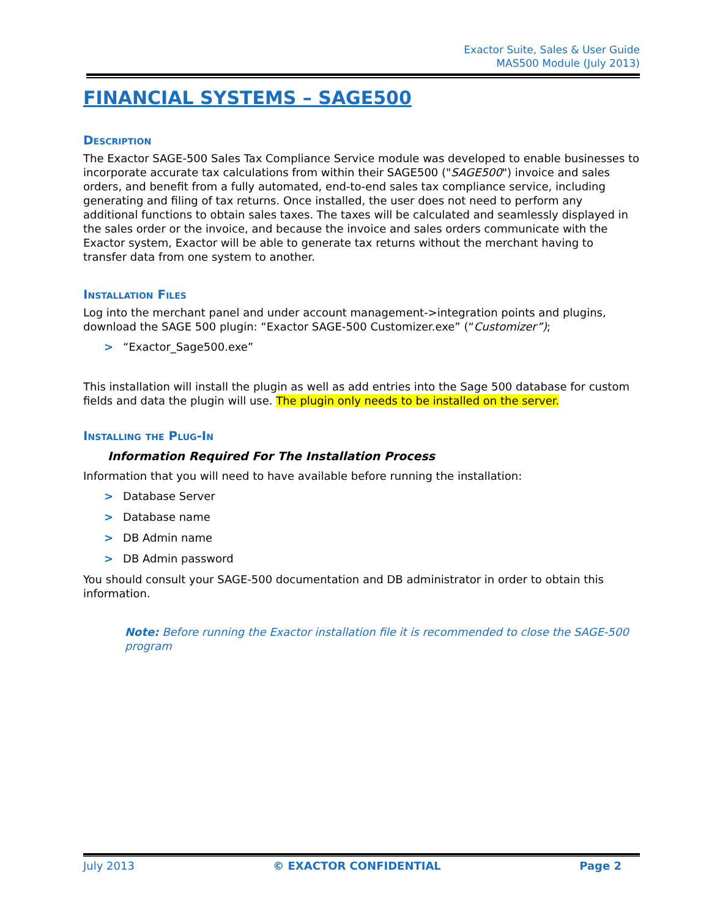Exactor Suite, Sales & User Guide
MAS500 Module (July 2013)
FINANCIAL SYSTEMS – SAGE500
Description
The Exactor SAGE-500 Sales Tax Compliance Service module was developed to enable businesses to incorporate accurate tax calculations from within their SAGE500 ("SAGE500") invoice and sales orders, and benefit from a fully automated, end-to-end sales tax compliance service, including generating and filing of tax returns. Once installed, the user does not need to perform any additional functions to obtain sales taxes. The taxes will be calculated and seamlessly displayed in the sales order or the invoice, and because the invoice and sales orders communicate with the Exactor system, Exactor will be able to generate tax returns without the merchant having to transfer data from one system to another.
Installation Files
Log into the merchant panel and under account management->integration points and plugins, download the SAGE 500 plugin: “Exactor SAGE-500 Customizer.exe” (“Customizer”);
> “Exactor_Sage500.exe”
This installation will install the plugin as well as add entries into the Sage 500 database for custom fields and data the plugin will use. The plugin only needs to be installed on the server.
Installing the Plug-In
Information Required For The Installation Process
Information that you will need to have available before running the installation:
> Database Server
> Database name
> DB Admin name
> DB Admin password
You should consult your SAGE-500 documentation and DB administrator in order to obtain this information.
Note: Before running the Exactor installation file it is recommended to close the SAGE-500 program
July 2013 © EXACTOR CONFIDENTIAL Page 2